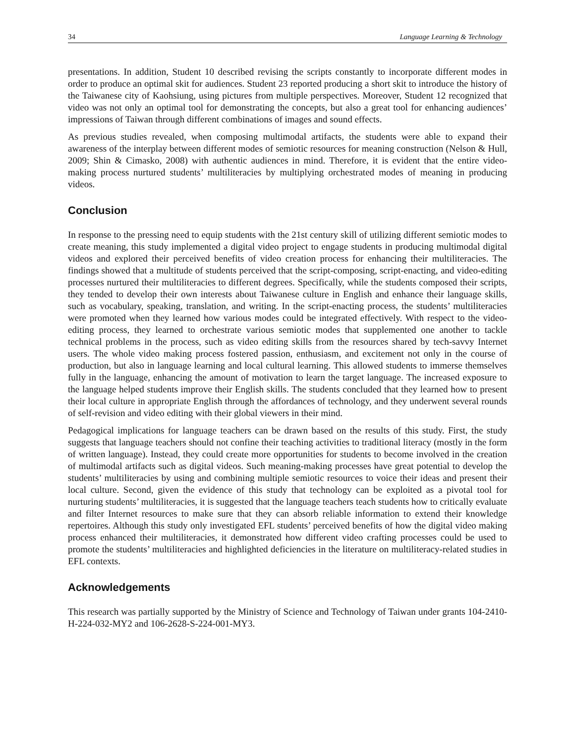34 Language Learning & Technology
presentations. In addition, Student 10 described revising the scripts constantly to incorporate different modes in order to produce an optimal skit for audiences. Student 23 reported producing a short skit to introduce the history of the Taiwanese city of Kaohsiung, using pictures from multiple perspectives. Moreover, Student 12 recognized that video was not only an optimal tool for demonstrating the concepts, but also a great tool for enhancing audiences’ impressions of Taiwan through different combinations of images and sound effects.
As previous studies revealed, when composing multimodal artifacts, the students were able to expand their awareness of the interplay between different modes of semiotic resources for meaning construction (Nelson & Hull, 2009; Shin & Cimasko, 2008) with authentic audiences in mind. Therefore, it is evident that the entire video-making process nurtured students’ multiliteracies by multiplying orchestrated modes of meaning in producing videos.
Conclusion
In response to the pressing need to equip students with the 21st century skill of utilizing different semiotic modes to create meaning, this study implemented a digital video project to engage students in producing multimodal digital videos and explored their perceived benefits of video creation process for enhancing their multiliteracies. The findings showed that a multitude of students perceived that the script-composing, script-enacting, and video-editing processes nurtured their multiliteracies to different degrees. Specifically, while the students composed their scripts, they tended to develop their own interests about Taiwanese culture in English and enhance their language skills, such as vocabulary, speaking, translation, and writing. In the script-enacting process, the students’ multiliteracies were promoted when they learned how various modes could be integrated effectively. With respect to the video-editing process, they learned to orchestrate various semiotic modes that supplemented one another to tackle technical problems in the process, such as video editing skills from the resources shared by tech-savvy Internet users. The whole video making process fostered passion, enthusiasm, and excitement not only in the course of production, but also in language learning and local cultural learning. This allowed students to immerse themselves fully in the language, enhancing the amount of motivation to learn the target language. The increased exposure to the language helped students improve their English skills. The students concluded that they learned how to present their local culture in appropriate English through the affordances of technology, and they underwent several rounds of self-revision and video editing with their global viewers in their mind.
Pedagogical implications for language teachers can be drawn based on the results of this study. First, the study suggests that language teachers should not confine their teaching activities to traditional literacy (mostly in the form of written language). Instead, they could create more opportunities for students to become involved in the creation of multimodal artifacts such as digital videos. Such meaning-making processes have great potential to develop the students’ multiliteracies by using and combining multiple semiotic resources to voice their ideas and present their local culture. Second, given the evidence of this study that technology can be exploited as a pivotal tool for nurturing students’ multiliteracies, it is suggested that the language teachers teach students how to critically evaluate and filter Internet resources to make sure that they can absorb reliable information to extend their knowledge repertoires. Although this study only investigated EFL students’ perceived benefits of how the digital video making process enhanced their multiliteracies, it demonstrated how different video crafting processes could be used to promote the students’ multiliteracies and highlighted deficiencies in the literature on multiliteracy-related studies in EFL contexts.
Acknowledgements
This research was partially supported by the Ministry of Science and Technology of Taiwan under grants 104-2410-H-224-032-MY2 and 106-2628-S-224-001-MY3.